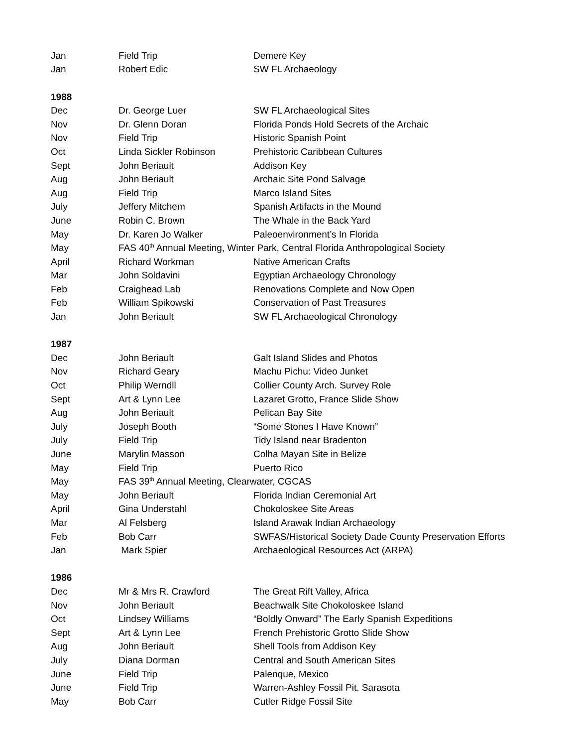| Jan | Field Trip | Demere Key |
| Jan | Robert Edic | SW FL Archaeology |
| 1988 | | |
| Dec | Dr. George Luer | SW FL Archaeological Sites |
| Nov | Dr. Glenn Doran | Florida Ponds Hold Secrets of the Archaic |
| Nov | Field Trip | Historic Spanish Point |
| Oct | Linda Sickler Robinson | Prehistoric Caribbean Cultures |
| Sept | John Beriault | Addison Key |
| Aug | John Beriault | Archaic Site Pond Salvage |
| Aug | Field Trip | Marco Island Sites |
| July | Jeffery Mitchem | Spanish Artifacts in the Mound |
| June | Robin C. Brown | The Whale in the Back Yard |
| May | Dr. Karen Jo Walker | Paleoenvironment’s In Florida |
| May | FAS 40<sup>th</sup> Annual Meeting, Winter Park, Central Florida Anthropological Society | |
| April | Richard Workman | Native American Crafts |
| Mar | John Soldavini | Egyptian Archaeology Chronology |
| Feb | Craighead Lab | Renovations Complete and Now Open |
| Feb | William Spikowski | Conservation of Past Treasures |
| Jan | John Beriault | SW FL Archaeological Chronology |
| 1987 | | |
| Dec | John Beriault | Galt Island Slides and Photos |
| Nov | Richard Geary | Machu Pichu: Video Junket |
| Oct | Philip Werndll | Collier County Arch. Survey Role |
| Sept | Art & Lynn Lee | Lazaret Grotto, France Slide Show |
| Aug | John Beriault | Pelican Bay Site |
| July | Joseph Booth | “Some Stones I Have Known” |
| July | Field Trip | Tidy Island near Bradenton |
| June | Marylin Masson | Colha Mayan Site in Belize |
| May | Field Trip | Puerto Rico |
| May | FAS 39<sup>th</sup> Annual Meeting, Clearwater, CGCAS | |
| May | John Beriault | Florida Indian Ceremonial Art |
| April | Gina Understahl | Chokoloskee Site Areas |
| Mar | Al Felsberg | Island Arawak Indian Archaeology |
| Feb | Bob Carr | SWFAS/Historical Society Dade County Preservation Efforts |
| Jan | Mark Spier | Archaeological Resources Act (ARPA) |
| 1986 | | |
| Dec | Mr & Mrs R. Crawford | The Great Rift Valley, Africa |
| Nov | John Beriault | Beachwalk Site Chokoloskee Island |
| Oct | Lindsey Williams | “Boldly Onward” The Early Spanish Expeditions |
| Sept | Art & Lynn Lee | French Prehistoric Grotto Slide Show |
| Aug | John Beriault | Shell Tools from Addison Key |
| July | Diana Dorman | Central and South American Sites |
| June | Field Trip | Palenque, Mexico |
| June | Field Trip | Warren-Ashley Fossil Pit. Sarasota |
| May | Bob Carr | Cutler Ridge Fossil Site |